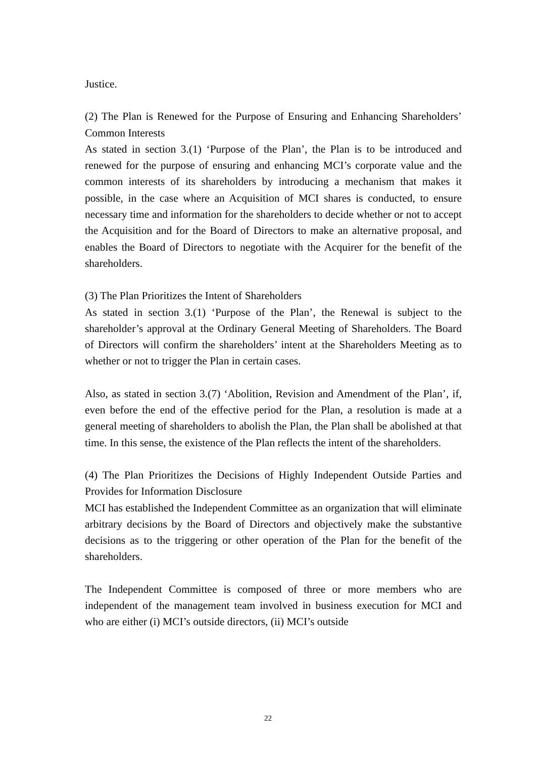Justice.
(2) The Plan is Renewed for the Purpose of Ensuring and Enhancing Shareholders’ Common Interests
As stated in section 3.(1) ‘Purpose of the Plan’, the Plan is to be introduced and renewed for the purpose of ensuring and enhancing MCI’s corporate value and the common interests of its shareholders by introducing a mechanism that makes it possible, in the case where an Acquisition of MCI shares is conducted, to ensure necessary time and information for the shareholders to decide whether or not to accept the Acquisition and for the Board of Directors to make an alternative proposal, and enables the Board of Directors to negotiate with the Acquirer for the benefit of the shareholders.
(3) The Plan Prioritizes the Intent of Shareholders
As stated in section 3.(1) ‘Purpose of the Plan’, the Renewal is subject to the shareholder’s approval at the Ordinary General Meeting of Shareholders. The Board of Directors will confirm the shareholders’ intent at the Shareholders Meeting as to whether or not to trigger the Plan in certain cases.
Also, as stated in section 3.(7) ‘Abolition, Revision and Amendment of the Plan’, if, even before the end of the effective period for the Plan, a resolution is made at a general meeting of shareholders to abolish the Plan, the Plan shall be abolished at that time. In this sense, the existence of the Plan reflects the intent of the shareholders.
(4) The Plan Prioritizes the Decisions of Highly Independent Outside Parties and Provides for Information Disclosure
MCI has established the Independent Committee as an organization that will eliminate arbitrary decisions by the Board of Directors and objectively make the substantive decisions as to the triggering or other operation of the Plan for the benefit of the shareholders.
The Independent Committee is composed of three or more members who are independent of the management team involved in business execution for MCI and who are either (i) MCI’s outside directors, (ii) MCI’s outside
22